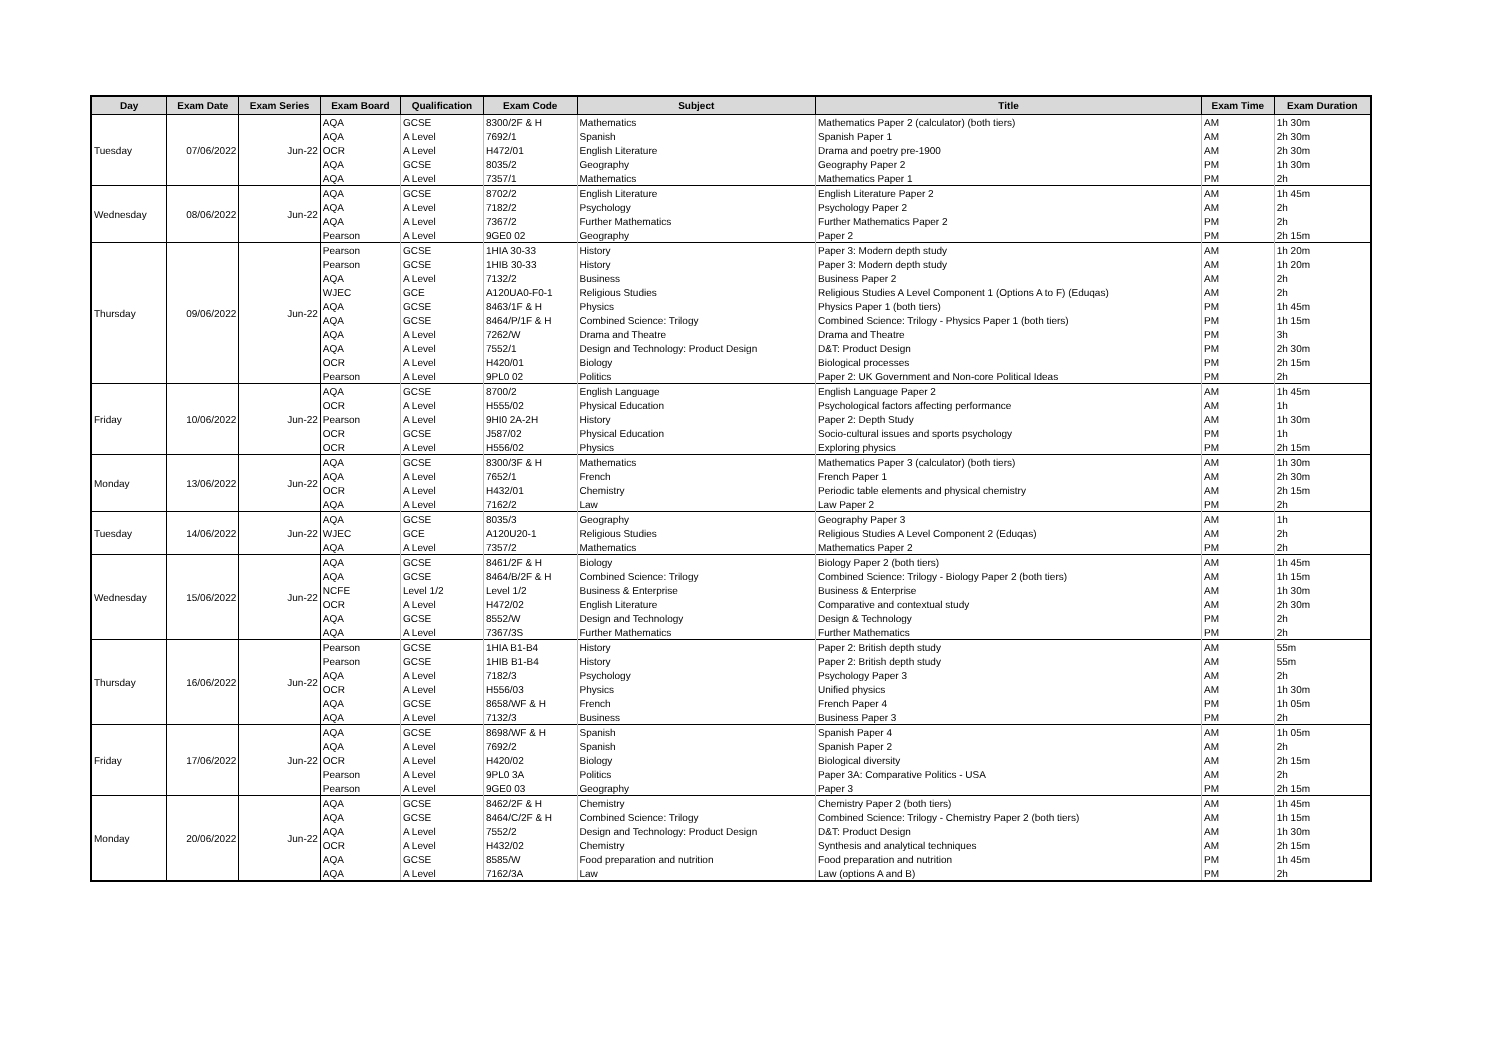| Day | Exam Date | Exam Series | Exam Board | Qualification | Exam Code | Subject | Title | Exam Time | Exam Duration |
| --- | --- | --- | --- | --- | --- | --- | --- | --- | --- |
| Tuesday | 07/06/2022 | Jun-22 | AQA | GCSE | 8300/2F & H | Mathematics | Mathematics Paper 2 (calculator) (both tiers) | AM | 1h 30m |
| | | | AQA | A Level | 7692/1 | Spanish | Spanish Paper 1 | AM | 2h 30m |
| | | | OCR | A Level | H472/01 | English Literature | Drama and poetry pre-1900 | AM | 2h 30m |
| | | | AQA | GCSE | 8035/2 | Geography | Geography Paper 2 | PM | 1h 30m |
| | | | AQA | A Level | 7357/1 | Mathematics | Mathematics Paper 1 | PM | 2h |
| Wednesday | 08/06/2022 | Jun-22 | AQA | GCSE | 8702/2 | English Literature | English Literature Paper 2 | AM | 1h 45m |
| | | | AQA | A Level | 7182/2 | Psychology | Psychology Paper 2 | AM | 2h |
| | | | AQA | A Level | 7367/2 | Further Mathematics | Further Mathematics Paper 2 | PM | 2h |
| | | | Pearson | A Level | 9GE0 02 | Geography | Paper 2 | PM | 2h 15m |
| Thursday | 09/06/2022 | Jun-22 | Pearson | GCSE | 1HIA 30-33 | History | Paper 3: Modern depth study | AM | 1h 20m |
| | | | Pearson | GCSE | 1HIB 30-33 | History | Paper 3: Modern depth study | AM | 1h 20m |
| | | | AQA | A Level | 7132/2 | Business | Business Paper 2 | AM | 2h |
| | | | WJEC | GCE | A120UA0-F0-1 | Religious Studies | Religious Studies A Level Component 1 (Options A to F) (Eduqas) | AM | 2h |
| | | | AQA | GCSE | 8463/1F & H | Physics | Physics Paper 1 (both tiers) | PM | 1h 45m |
| | | | AQA | GCSE | 8464/P/1F & H | Combined Science: Trilogy | Combined Science: Trilogy - Physics Paper 1 (both tiers) | PM | 1h 15m |
| | | | AQA | A Level | 7262/W | Drama and Theatre | Drama and Theatre | PM | 3h |
| | | | AQA | A Level | 7552/1 | Design and Technology: Product Design | D&T: Product Design | PM | 2h 30m |
| | | | OCR | A Level | H420/01 | Biology | Biological processes | PM | 2h 15m |
| | | | Pearson | A Level | 9PL0 02 | Politics | Paper 2: UK Government and Non-core Political Ideas | PM | 2h |
| Friday | 10/06/2022 | Jun-22 | AQA | GCSE | 8700/2 | English Language | English Language Paper 2 | AM | 1h 45m |
| | | | OCR | A Level | H555/02 | Physical Education | Psychological factors affecting performance | AM | 1h |
| | | | Pearson | A Level | 9HI0 2A-2H | History | Paper 2: Depth Study | AM | 1h 30m |
| | | | OCR | GCSE | J587/02 | Physical Education | Socio-cultural issues and sports psychology | PM | 1h |
| | | | OCR | A Level | H556/02 | Physics | Exploring physics | PM | 2h 15m |
| Monday | 13/06/2022 | Jun-22 | AQA | GCSE | 8300/3F & H | Mathematics | Mathematics Paper 3 (calculator) (both tiers) | AM | 1h 30m |
| | | | AQA | A Level | 7652/1 | French | French Paper 1 | AM | 2h 30m |
| | | | OCR | A Level | H432/01 | Chemistry | Periodic table elements and physical chemistry | AM | 2h 15m |
| | | | AQA | A Level | 7162/2 | Law | Law Paper 2 | PM | 2h |
| Tuesday | 14/06/2022 | Jun-22 | AQA | GCSE | 8035/3 | Geography | Geography Paper 3 | AM | 1h |
| | | | WJEC | GCE | A120U20-1 | Religious Studies | Religious Studies A Level Component 2 (Eduqas) | AM | 2h |
| | | | AQA | A Level | 7357/2 | Mathematics | Mathematics Paper 2 | PM | 2h |
| Wednesday | 15/06/2022 | Jun-22 | AQA | GCSE | 8461/2F & H | Biology | Biology Paper 2 (both tiers) | AM | 1h 45m |
| | | | AQA | GCSE | 8464/B/2F & H | Combined Science: Trilogy | Combined Science: Trilogy - Biology Paper 2 (both tiers) | AM | 1h 15m |
| | | | NCFE | Level 1/2 | Level 1/2 | Business & Enterprise | Business & Enterprise | AM | 1h 30m |
| | | | OCR | A Level | H472/02 | English Literature | Comparative and contextual study | AM | 2h 30m |
| | | | AQA | GCSE | 8552/W | Design and Technology | Design & Technology | PM | 2h |
| | | | AQA | A Level | 7367/3S | Further Mathematics | Further Mathematics | PM | 2h |
| Thursday | 16/06/2022 | Jun-22 | Pearson | GCSE | 1HIA B1-B4 | History | Paper 2: British depth study | AM | 55m |
| | | | Pearson | GCSE | 1HIB B1-B4 | History | Paper 2: British depth study | AM | 55m |
| | | | AQA | A Level | 7182/3 | Psychology | Psychology Paper 3 | AM | 2h |
| | | | OCR | A Level | H556/03 | Physics | Unified physics | AM | 1h 30m |
| | | | AQA | GCSE | 8658/WF & H | French | French Paper 4 | PM | 1h 05m |
| | | | AQA | A Level | 7132/3 | Business | Business Paper 3 | PM | 2h |
| Friday | 17/06/2022 | Jun-22 | AQA | GCSE | 8698/WF & H | Spanish | Spanish Paper 4 | AM | 1h 05m |
| | | | AQA | A Level | 7692/2 | Spanish | Spanish Paper 2 | AM | 2h |
| | | | OCR | A Level | H420/02 | Biology | Biological diversity | AM | 2h 15m |
| | | | Pearson | A Level | 9PL0 3A | Politics | Paper 3A: Comparative Politics - USA | AM | 2h |
| | | | Pearson | A Level | 9GE0 03 | Geography | Paper 3 | PM | 2h 15m |
| Monday | 20/06/2022 | Jun-22 | AQA | GCSE | 8462/2F & H | Chemistry | Chemistry Paper 2 (both tiers) | AM | 1h 45m |
| | | | AQA | GCSE | 8464/C/2F & H | Combined Science: Trilogy | Combined Science: Trilogy - Chemistry Paper 2 (both tiers) | AM | 1h 15m |
| | | | AQA | A Level | 7552/2 | Design and Technology: Product Design | D&T: Product Design | AM | 1h 30m |
| | | | OCR | A Level | H432/02 | Chemistry | Synthesis and analytical techniques | AM | 2h 15m |
| | | | AQA | GCSE | 8585/W | Food preparation and nutrition | Food preparation and nutrition | PM | 1h 45m |
| | | | AQA | A Level | 7162/3A | Law | Law (options A and B) | PM | 2h |